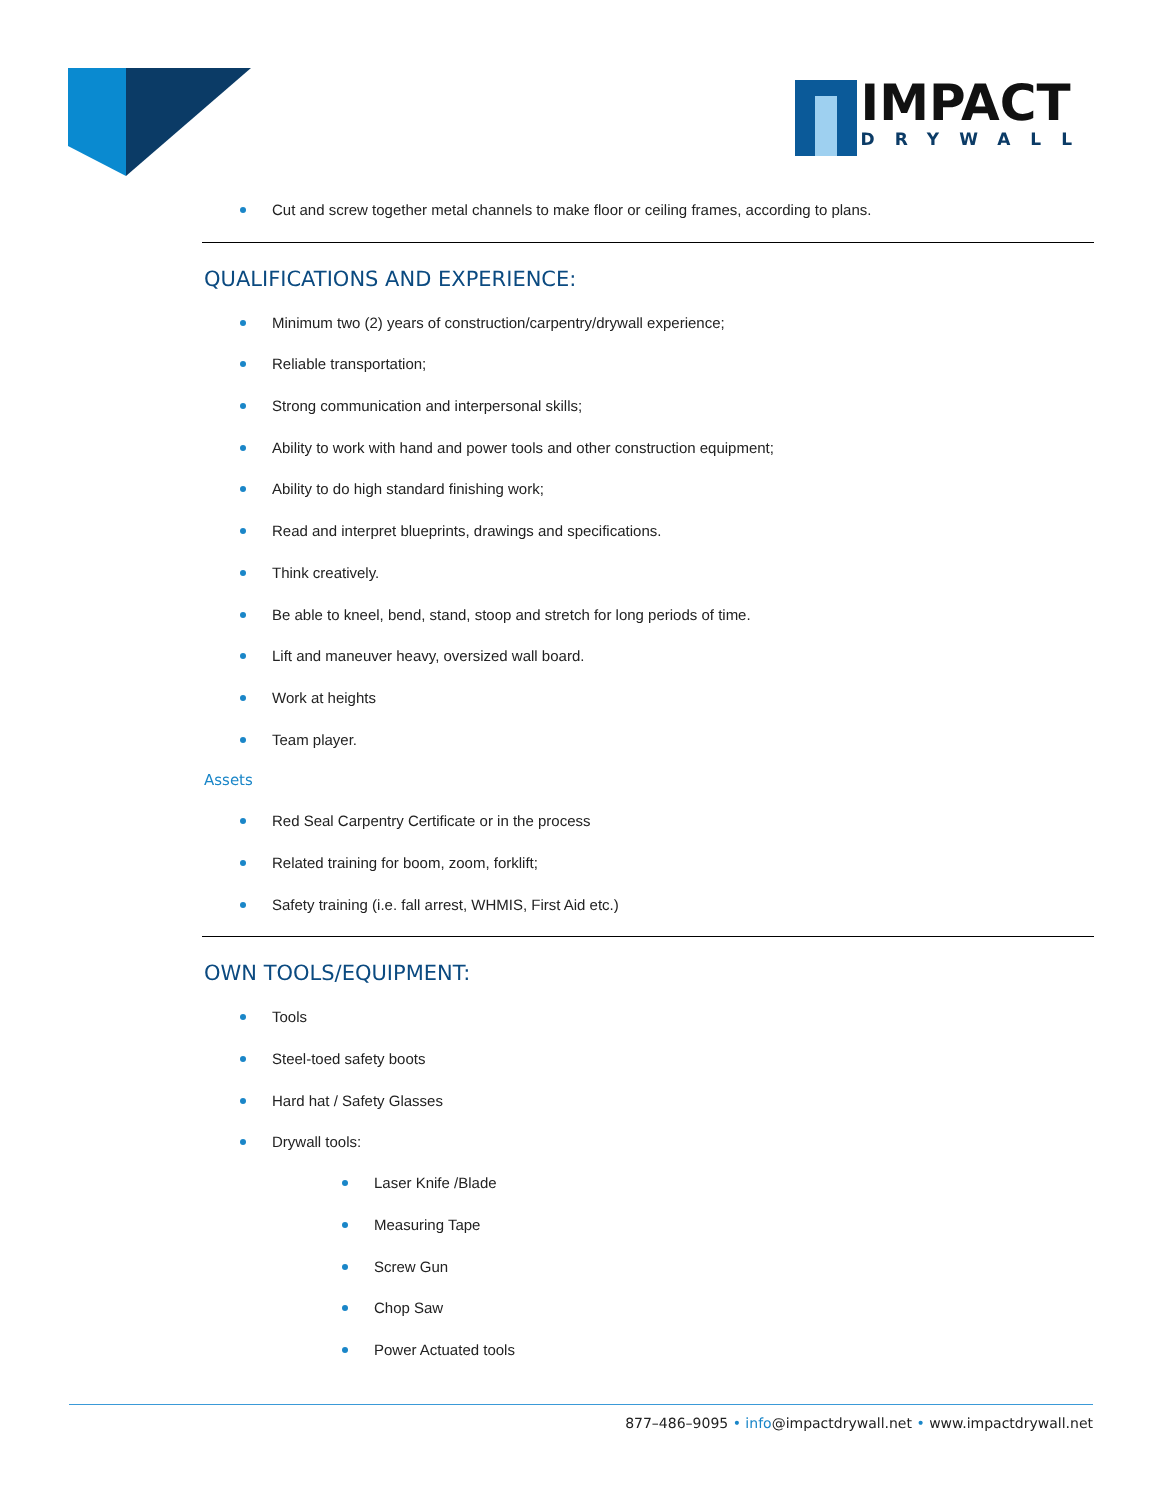IMPACT
DRYWALL
Cut and screw together metal channels to make floor or ceiling frames, according to plans.
QUALIFICATIONS AND EXPERIENCE:
Minimum two (2) years of construction/carpentry/drywall experience;
Reliable transportation;
Strong communication and interpersonal skills;
Ability to work with hand and power tools and other construction equipment;
Ability to do high standard finishing work;
Read and interpret blueprints, drawings and specifications.
Think creatively.
Be able to kneel, bend, stand, stoop and stretch for long periods of time.
Lift and maneuver heavy, oversized wall board.
Work at heights
Team player.
Assets
Red Seal Carpentry Certificate or in the process
Related training for boom, zoom, forklift;
Safety training (i.e. fall arrest, WHMIS, First Aid etc.)
OWN TOOLS/EQUIPMENT:
Tools
Steel-toed safety boots
Hard hat / Safety Glasses
Drywall tools:
Laser Knife /Blade
Measuring Tape
Screw Gun
Chop Saw
Power Actuated tools
877–486–9095 • info@impactdrywall.net • www.impactdrywall.net